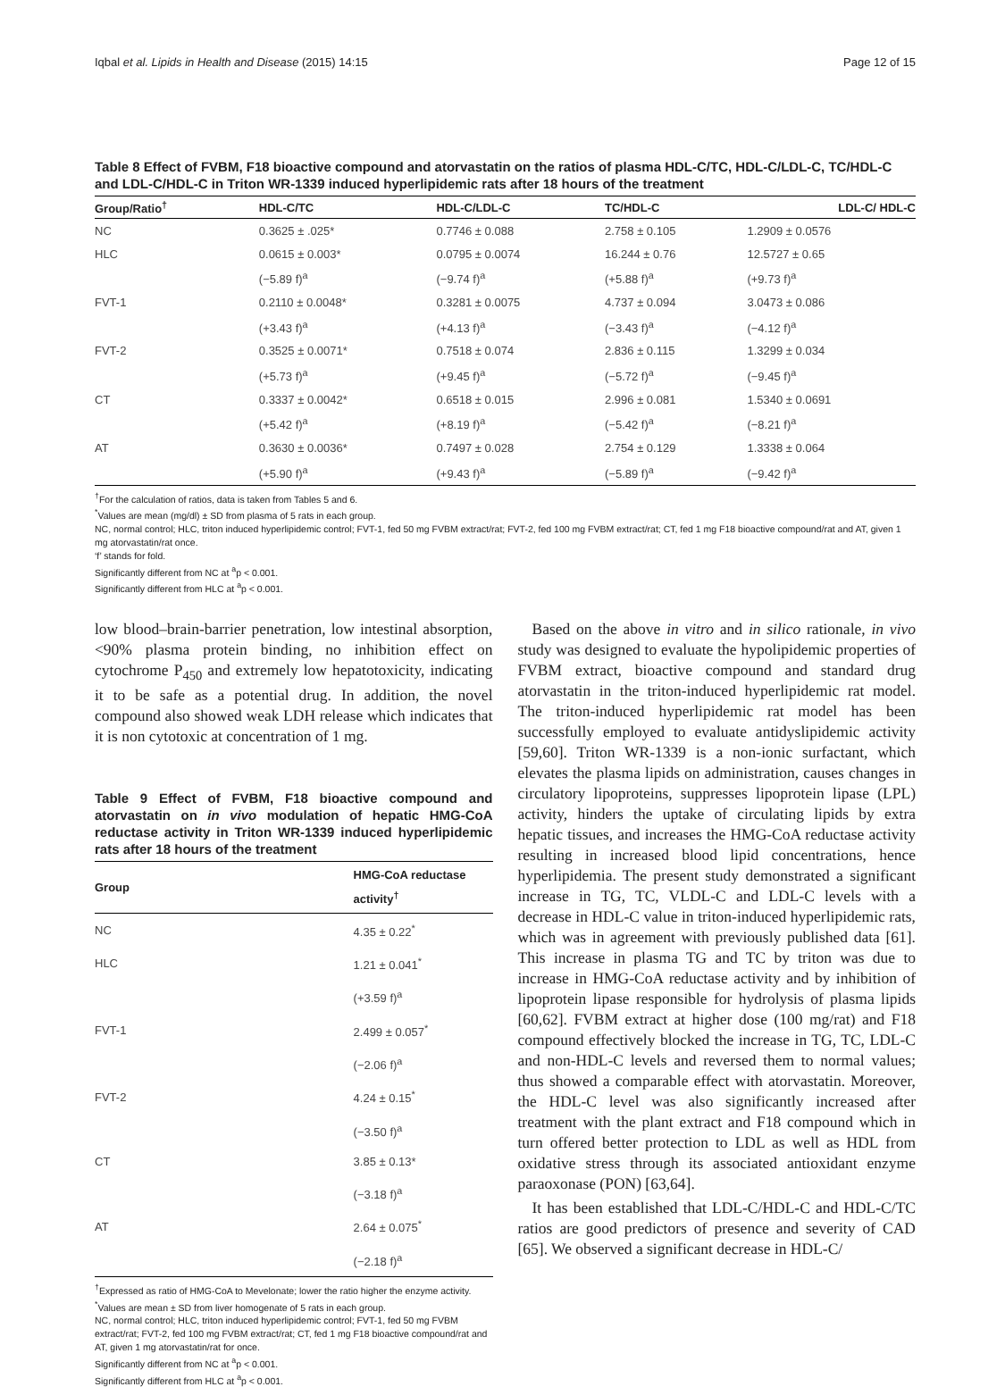Iqbal et al. Lipids in Health and Disease (2015) 14:15 Page 12 of 15
Table 8 Effect of FVBM, F18 bioactive compound and atorvastatin on the ratios of plasma HDL-C/TC, HDL-C/LDL-C, TC/HDL-C and LDL-C/HDL-C in Triton WR-1339 induced hyperlipidemic rats after 18 hours of the treatment
| Group/Ratio<sup>†</sup> | HDL-C/TC | HDL-C/LDL-C | TC/HDL-C | LDL-C/ HDL-C |
| --- | --- | --- | --- | --- |
| NC | 0.3625 ± .025* | 0.7746 ± 0.088 | 2.758 ± 0.105 | 1.2909 ± 0.0576 |
| HLC | 0.0615 ± 0.003* | 0.0795 ± 0.0074 | 16.244 ± 0.76 | 12.5727 ± 0.65 |
| | (−5.89 f)<sup>a</sup> | (−9.74 f)<sup>a</sup> | (+5.88 f)<sup>a</sup> | (+9.73 f)<sup>a</sup> |
| FVT-1 | 0.2110 ± 0.0048* | 0.3281 ± 0.0075 | 4.737 ± 0.094 | 3.0473 ± 0.086 |
| | (+3.43 f)<sup>a</sup> | (+4.13 f)<sup>a</sup> | (−3.43 f)<sup>a</sup> | (−4.12 f)<sup>a</sup> |
| FVT-2 | 0.3525 ± 0.0071* | 0.7518 ± 0.074 | 2.836 ± 0.115 | 1.3299 ± 0.034 |
| | (+5.73 f)<sup>a</sup> | (+9.45 f)<sup>a</sup> | (−5.72 f)<sup>a</sup> | (−9.45 f)<sup>a</sup> |
| CT | 0.3337 ± 0.0042* | 0.6518 ± 0.015 | 2.996 ± 0.081 | 1.5340 ± 0.0691 |
| | (+5.42 f)<sup>a</sup> | (+8.19 f)<sup>a</sup> | (−5.42 f)<sup>a</sup> | (−8.21 f)<sup>a</sup> |
| AT | 0.3630 ± 0.0036* | 0.7497 ± 0.028 | 2.754 ± 0.129 | 1.3338 ± 0.064 |
| | (+5.90 f)<sup>a</sup> | (+9.43 f)<sup>a</sup> | (−5.89 f)<sup>a</sup> | (−9.42 f)<sup>a</sup> |
<sup>†</sup> For the calculation of ratios, data is taken from Tables 5 and 6.
<sup>*</sup> Values are mean (mg/dl) ± SD from plasma of 5 rats in each group.
NC, normal control; HLC, triton induced hyperlipidemic control; FVT-1, fed 50 mg FVBM extract/rat; FVT-2, fed 100 mg FVBM extract/rat; CT, fed 1 mg F18 bioactive compound/rat and AT, given 1 mg atorvastatin/rat once.
‘f’ stands for fold.
Significantly different from NC at <sup>a</sup>p < 0.001.
Significantly different from HLC at <sup>a</sup>p < 0.001.
low blood–brain-barrier penetration, low intestinal absorption, <90% plasma protein binding, no inhibition effect on cytochrome P<sub>450</sub> and extremely low hepatotoxicity, indicating it to be safe as a potential drug. In addition, the novel compound also showed weak LDH release which indicates that it is non cytotoxic at concentration of 1 mg.
Table 9 Effect of FVBM, F18 bioactive compound and atorvastatin on in vivo modulation of hepatic HMG-CoA reductase activity in Triton WR-1339 induced hyperlipidemic rats after 18 hours of the treatment
| Group | HMG-CoA reductase activity<sup>†</sup> |
| --- | --- |
| NC | 4.35 ± 0.22<sup>*</sup> |
| HLC | 1.21 ± 0.041<sup>*</sup> |
| | (+3.59 f)<sup>a</sup> |
| FVT-1 | 2.499 ± 0.057<sup>*</sup> |
| | (−2.06 f)<sup>a</sup> |
| FVT-2 | 4.24 ± 0.15<sup>*</sup> |
| | (−3.50 f)<sup>a</sup> |
| CT | 3.85 ± 0.13* |
| | (−3.18 f)<sup>a</sup> |
| AT | 2.64 ± 0.075<sup>*</sup> |
| | (−2.18 f)<sup>a</sup> |
<sup>†</sup> Expressed as ratio of HMG-CoA to Mevelonate; lower the ratio higher the enzyme activity.
<sup>*</sup> Values are mean ± SD from liver homogenate of 5 rats in each group.
NC, normal control; HLC, triton induced hyperlipidemic control; FVT-1, fed 50 mg FVBM extract/rat; FVT-2, fed 100 mg FVBM extract/rat; CT, fed 1 mg F18 bioactive compound/rat and AT, given 1 mg atorvastatin/rat for once.
Significantly different from NC at <sup>a</sup>p < 0.001.
Significantly different from HLC at <sup>a</sup>p < 0.001.
Based on the above in vitro and in silico rationale, in vivo study was designed to evaluate the hypolipidemic properties of FVBM extract, bioactive compound and standard drug atorvastatin in the triton-induced hyperlipidemic rat model. The triton-induced hyperlipidemic rat model has been successfully employed to evaluate antidyslipidemic activity [59,60]. Triton WR-1339 is a non-ionic surfactant, which elevates the plasma lipids on administration, causes changes in circulatory lipoproteins, suppresses lipoprotein lipase (LPL) activity, hinders the uptake of circulating lipids by extra hepatic tissues, and increases the HMG-CoA reductase activity resulting in increased blood lipid concentrations, hence hyperlipidemia. The present study demonstrated a significant increase in TG, TC, VLDL-C and LDL-C levels with a decrease in HDL-C value in triton-induced hyperlipidemic rats, which was in agreement with previously published data [61]. This increase in plasma TG and TC by triton was due to increase in HMG-CoA reductase activity and by inhibition of lipoprotein lipase responsible for hydrolysis of plasma lipids [60,62]. FVBM extract at higher dose (100 mg/rat) and F18 compound effectively blocked the increase in TG, TC, LDL-C and non-HDL-C levels and reversed them to normal values; thus showed a comparable effect with atorvastatin. Moreover, the HDL-C level was also significantly increased after treatment with the plant extract and F18 compound which in turn offered better protection to LDL as well as HDL from oxidative stress through its associated antioxidant enzyme paraoxonase (PON) [63,64].
It has been established that LDL-C/HDL-C and HDL-C/TC ratios are good predictors of presence and severity of CAD [65]. We observed a significant decrease in HDL-C/